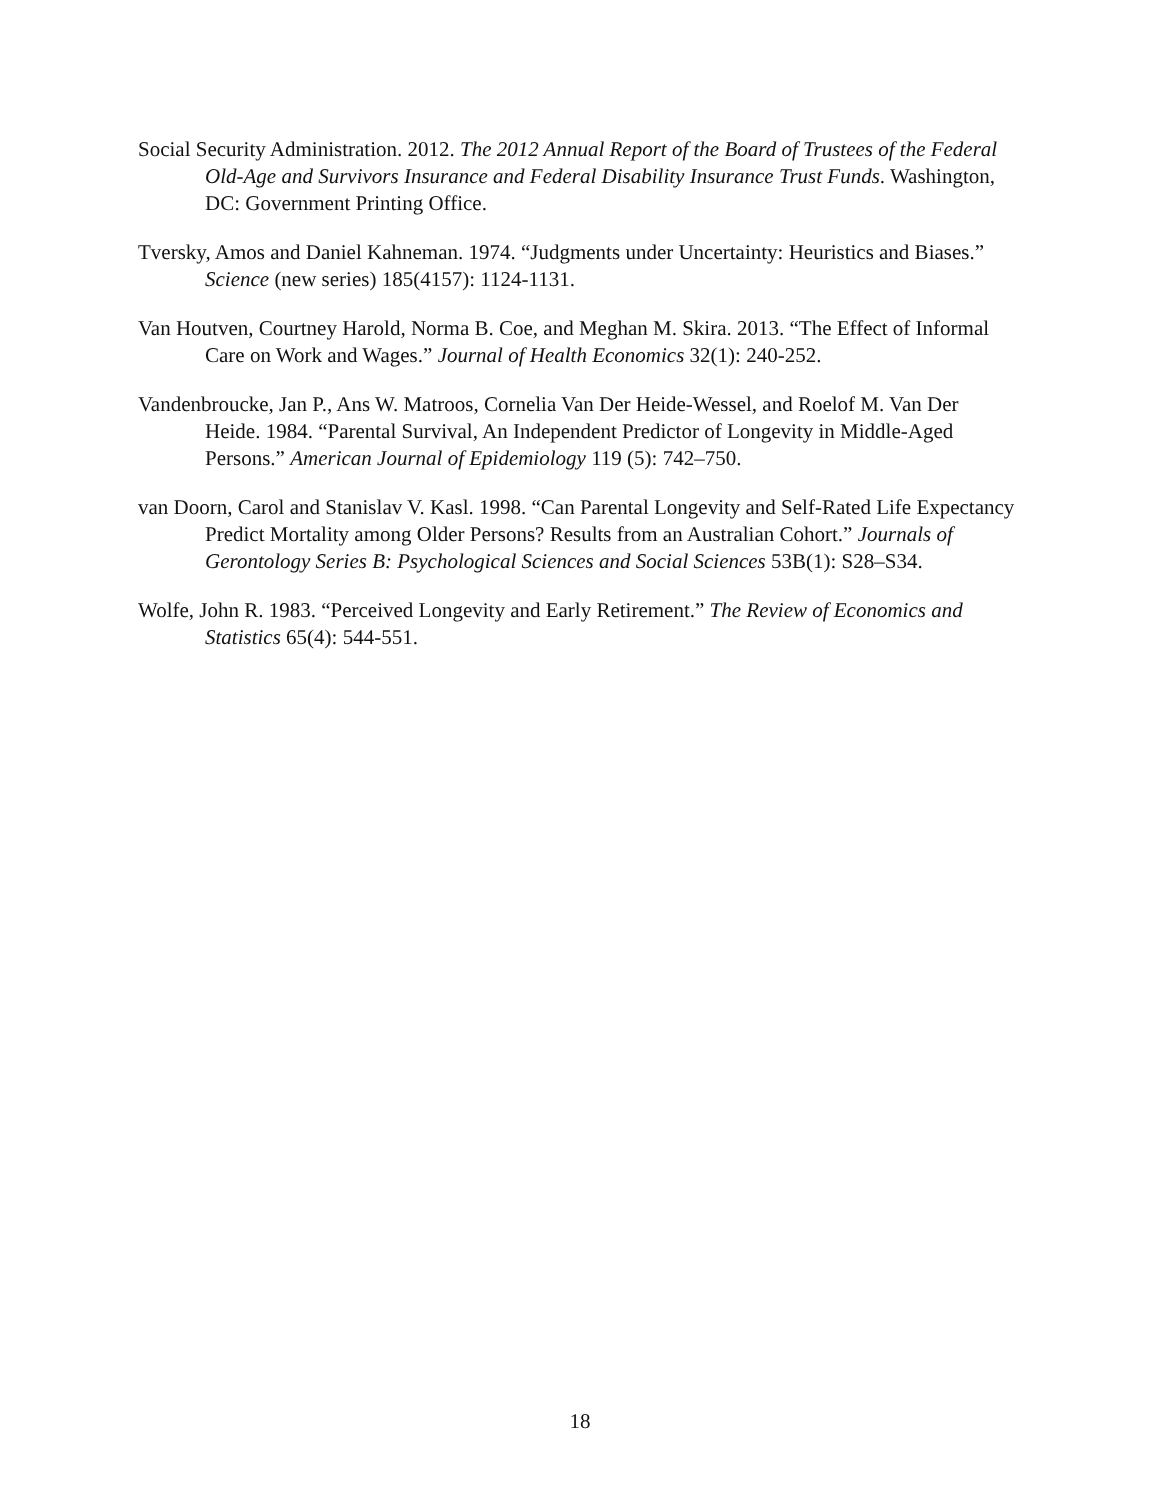Social Security Administration. 2012. The 2012 Annual Report of the Board of Trustees of the Federal Old-Age and Survivors Insurance and Federal Disability Insurance Trust Funds. Washington, DC: Government Printing Office.
Tversky, Amos and Daniel Kahneman. 1974. “Judgments under Uncertainty: Heuristics and Biases.” Science (new series) 185(4157): 1124-1131.
Van Houtven, Courtney Harold, Norma B. Coe, and Meghan M. Skira. 2013. “The Effect of Informal Care on Work and Wages.” Journal of Health Economics 32(1): 240-252.
Vandenbroucke, Jan P., Ans W. Matroos, Cornelia Van Der Heide-Wessel, and Roelof M. Van Der Heide. 1984. “Parental Survival, An Independent Predictor of Longevity in Middle-Aged Persons.” American Journal of Epidemiology 119 (5): 742–750.
van Doorn, Carol and Stanislav V. Kasl. 1998. “Can Parental Longevity and Self-Rated Life Expectancy Predict Mortality among Older Persons? Results from an Australian Cohort.” Journals of Gerontology Series B: Psychological Sciences and Social Sciences 53B(1): S28–S34.
Wolfe, John R. 1983. “Perceived Longevity and Early Retirement.” The Review of Economics and Statistics 65(4): 544-551.
18